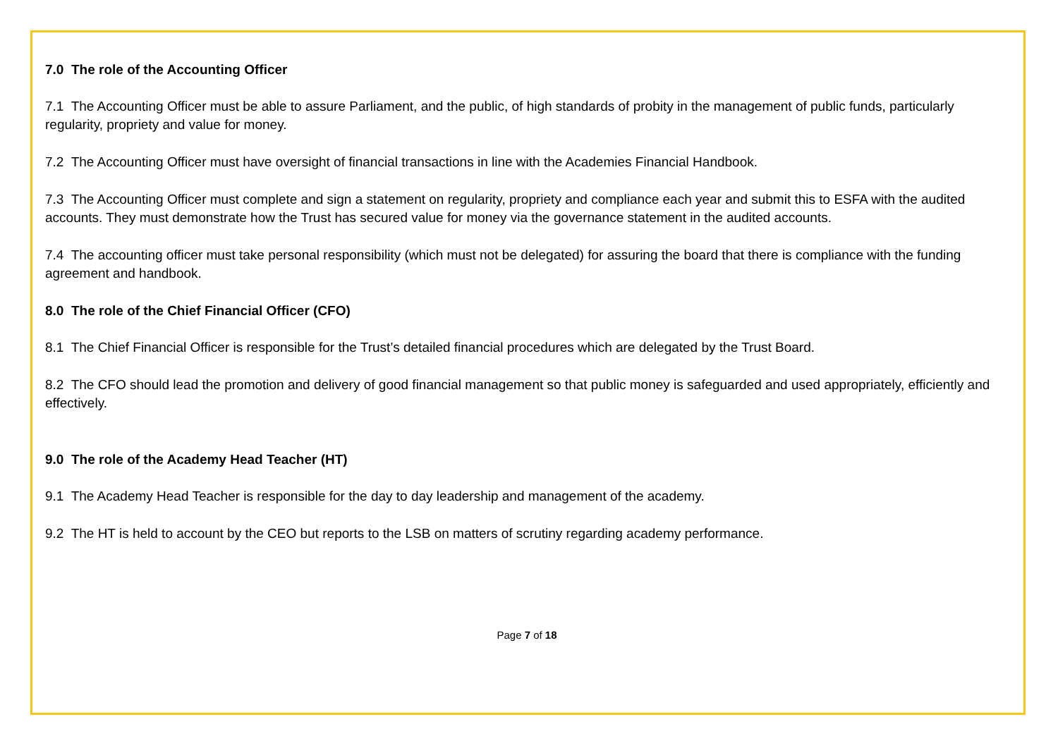7.0 The role of the Accounting Officer
7.1 The Accounting Officer must be able to assure Parliament, and the public, of high standards of probity in the management of public funds, particularly regularity, propriety and value for money.
7.2 The Accounting Officer must have oversight of financial transactions in line with the Academies Financial Handbook.
7.3 The Accounting Officer must complete and sign a statement on regularity, propriety and compliance each year and submit this to ESFA with the audited accounts. They must demonstrate how the Trust has secured value for money via the governance statement in the audited accounts.
7.4 The accounting officer must take personal responsibility (which must not be delegated) for assuring the board that there is compliance with the funding agreement and handbook.
8.0 The role of the Chief Financial Officer (CFO)
8.1 The Chief Financial Officer is responsible for the Trust’s detailed financial procedures which are delegated by the Trust Board.
8.2 The CFO should lead the promotion and delivery of good financial management so that public money is safeguarded and used appropriately, efficiently and effectively.
9.0 The role of the Academy Head Teacher (HT)
9.1 The Academy Head Teacher is responsible for the day to day leadership and management of the academy.
9.2 The HT is held to account by the CEO but reports to the LSB on matters of scrutiny regarding academy performance.
Page 7 of 18